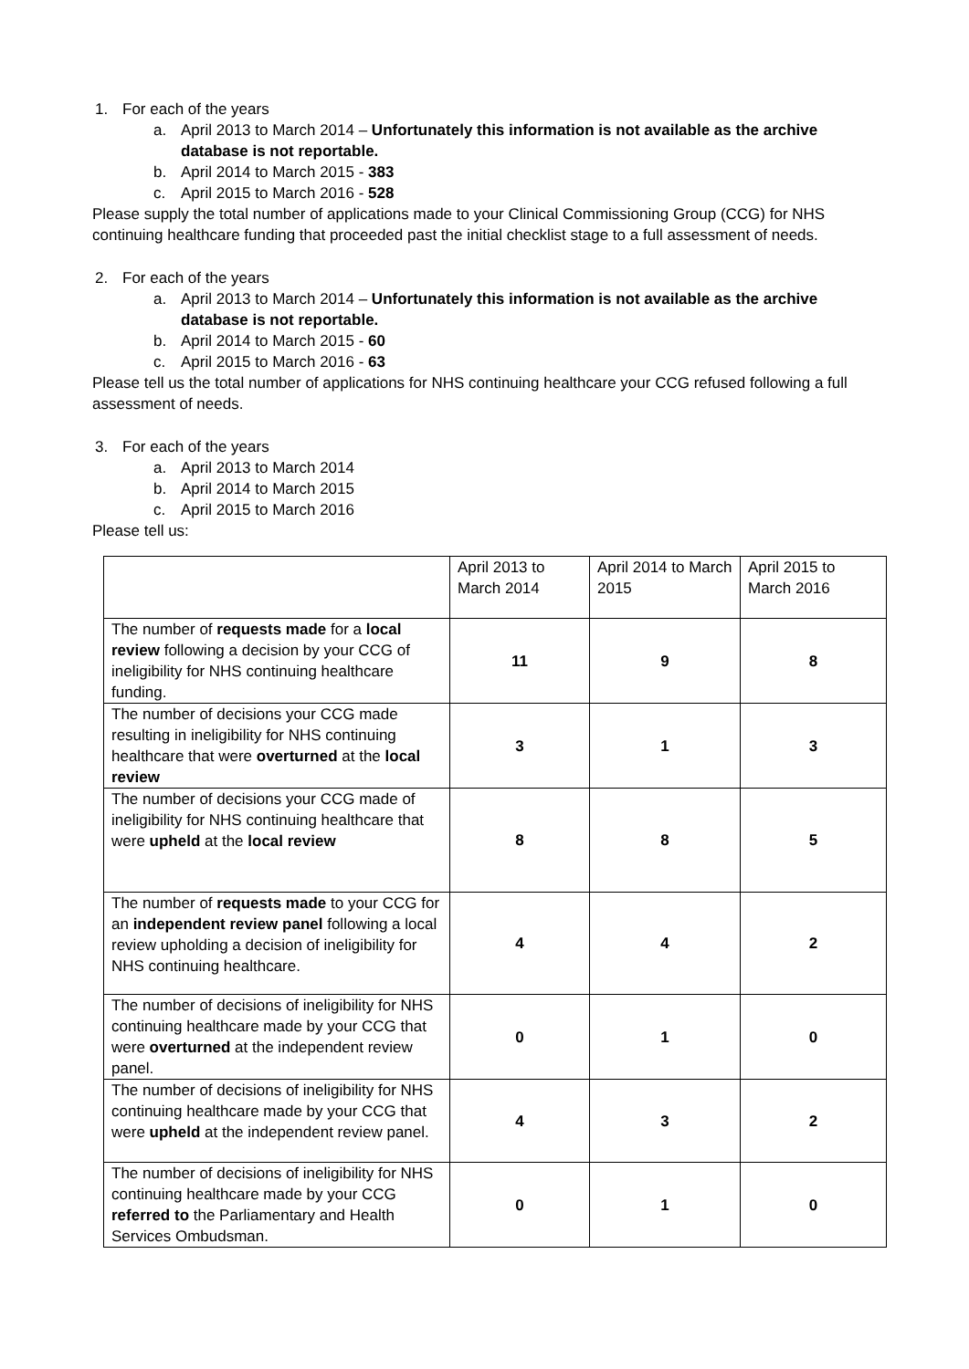1. For each of the years
a. April 2013 to March 2014 – Unfortunately this information is not available as the archive database is not reportable.
b. April 2014 to March 2015 - 383
c. April 2015 to March 2016 - 528
Please supply the total number of applications made to your Clinical Commissioning Group (CCG) for NHS continuing healthcare funding that proceeded past the initial checklist stage to a full assessment of needs.
2. For each of the years
a. April 2013 to March 2014 – Unfortunately this information is not available as the archive database is not reportable.
b. April 2014 to March 2015 - 60
c. April 2015 to March 2016 - 63
Please tell us the total number of applications for NHS continuing healthcare your CCG refused following a full assessment of needs.
3. For each of the years
a. April 2013 to March 2014
b. April 2014 to March 2015
c. April 2015 to March 2016
Please tell us:
| | April 2013 to March 2014 | April 2014 to March 2015 | April 2015 to March 2016 |
| The number of requests made for a local review following a decision by your CCG of ineligibility for NHS continuing healthcare funding. | 11 | 9 | 8 |
| The number of decisions your CCG made resulting in ineligibility for NHS continuing healthcare that were overturned at the local review | 3 | 1 | 3 |
| The number of decisions your CCG made of ineligibility for NHS continuing healthcare that were upheld at the local review | 8 | 8 | 5 |
| The number of requests made to your CCG for an independent review panel following a local review upholding a decision of ineligibility for NHS continuing healthcare. | 4 | 4 | 2 |
| The number of decisions of ineligibility for NHS continuing healthcare made by your CCG that were overturned at the independent review panel. | 0 | 1 | 0 |
| The number of decisions of ineligibility for NHS continuing healthcare made by your CCG that were upheld at the independent review panel. | 4 | 3 | 2 |
| The number of decisions of ineligibility for NHS continuing healthcare made by your CCG referred to the Parliamentary and Health Services Ombudsman. | 0 | 1 | 0 |